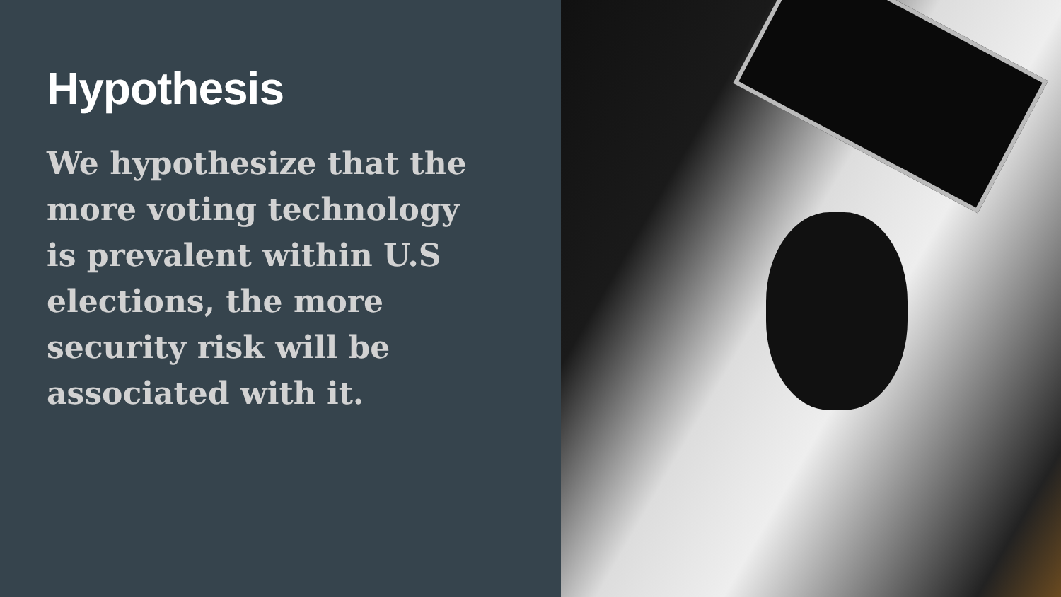Hypothesis
We hypothesize that the more voting technology is prevalent within U.S elections, the more security risk will be associated with it.